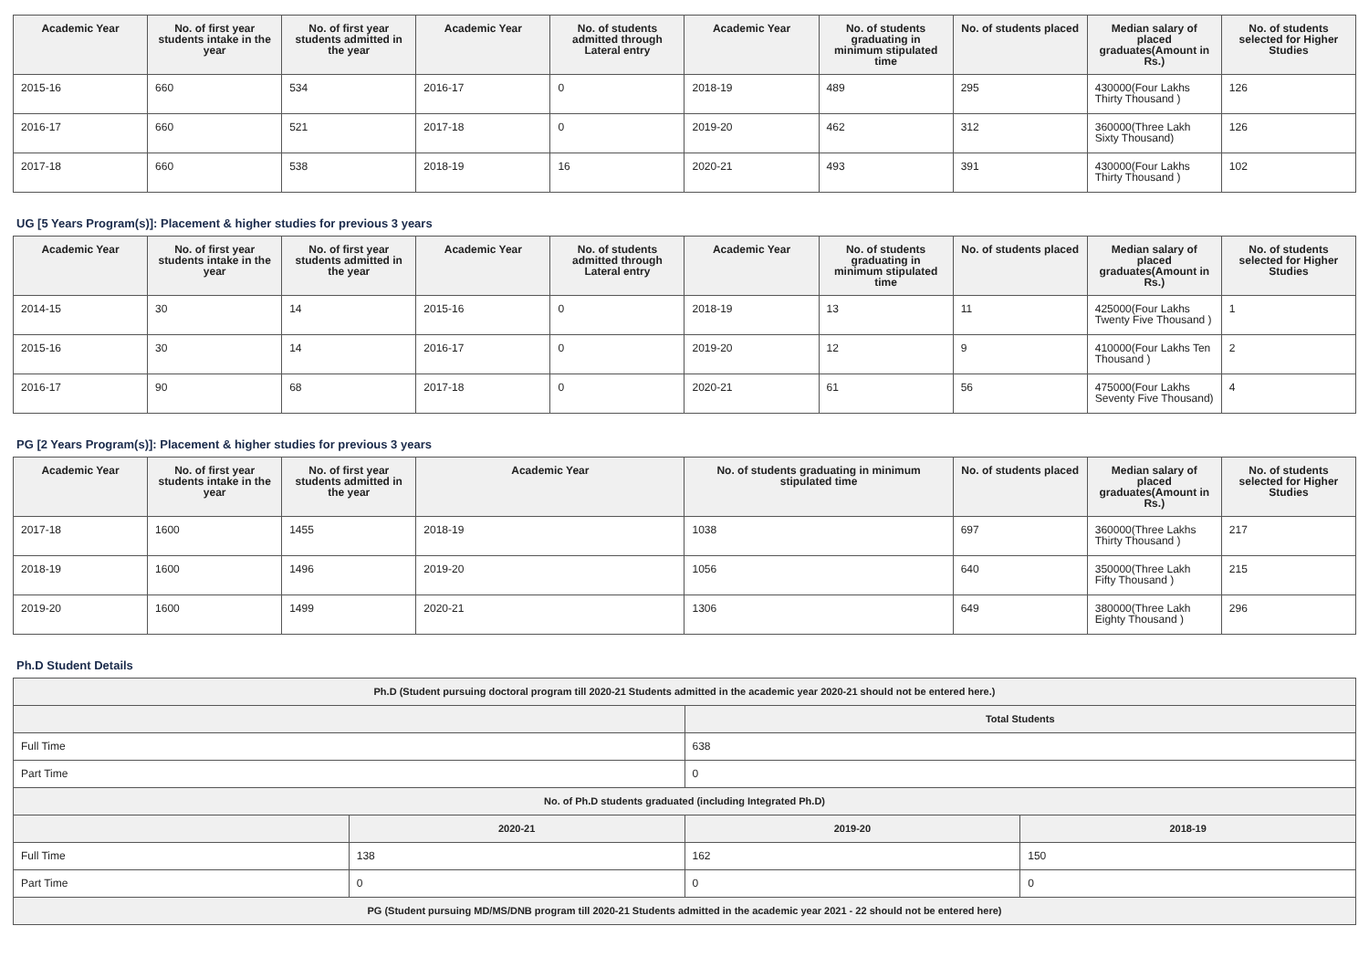| Academic Year | No. of first year students intake in the year | No. of first year students admitted in the year | Academic Year | No. of students admitted through Lateral entry | Academic Year | No. of students graduating in minimum stipulated time | No. of students placed | Median salary of placed graduates(Amount in Rs.) | No. of students selected for Higher Studies |
| --- | --- | --- | --- | --- | --- | --- | --- | --- | --- |
| 2015-16 | 660 | 534 | 2016-17 | 0 | 2018-19 | 489 | 295 | 430000(Four Lakhs Thirty Thousand ) | 126 |
| 2016-17 | 660 | 521 | 2017-18 | 0 | 2019-20 | 462 | 312 | 360000(Three Lakh Sixty Thousand) | 126 |
| 2017-18 | 660 | 538 | 2018-19 | 16 | 2020-21 | 493 | 391 | 430000(Four Lakhs Thirty Thousand ) | 102 |
UG [5 Years Program(s)]: Placement & higher studies for previous 3 years
| Academic Year | No. of first year students intake in the year | No. of first year students admitted in the year | Academic Year | No. of students admitted through Lateral entry | Academic Year | No. of students graduating in minimum stipulated time | No. of students placed | Median salary of placed graduates(Amount in Rs.) | No. of students selected for Higher Studies |
| --- | --- | --- | --- | --- | --- | --- | --- | --- | --- |
| 2014-15 | 30 | 14 | 2015-16 | 0 | 2018-19 | 13 | 11 | 425000(Four Lakhs Twenty Five Thousand ) | 1 |
| 2015-16 | 30 | 14 | 2016-17 | 0 | 2019-20 | 12 | 9 | 410000(Four Lakhs Ten Thousand ) | 2 |
| 2016-17 | 90 | 68 | 2017-18 | 0 | 2020-21 | 61 | 56 | 475000(Four Lakhs Seventy Five Thousand) | 4 |
PG [2 Years Program(s)]: Placement & higher studies for previous 3 years
| Academic Year | No. of first year students intake in the year | No. of first year students admitted in the year | Academic Year | No. of students graduating in minimum stipulated time | No. of students placed | Median salary of placed graduates(Amount in Rs.) | No. of students selected for Higher Studies |
| --- | --- | --- | --- | --- | --- | --- | --- |
| 2017-18 | 1600 | 1455 | 2018-19 | 1038 | 697 | 360000(Three Lakhs Thirty Thousand ) | 217 |
| 2018-19 | 1600 | 1496 | 2019-20 | 1056 | 640 | 350000(Three Lakh Fifty Thousand ) | 215 |
| 2019-20 | 1600 | 1499 | 2020-21 | 1306 | 649 | 380000(Three Lakh Eighty Thousand ) | 296 |
Ph.D Student Details
| Ph.D (Student pursuing doctoral program till 2020-21 Students admitted in the academic year 2020-21 should not be entered here.) | | | |
| --- | --- | --- | --- |
| | | Total Students | |
| Full Time | | 638 | |
| Part Time | | 0 | |
| No. of Ph.D students graduated (including Integrated Ph.D) | | | |
| | 2020-21 | 2019-20 | 2018-19 |
| Full Time | 138 | 162 | 150 |
| Part Time | 0 | 0 | 0 |
| PG (Student pursuing MD/MS/DNB program till 2020-21 Students admitted in the academic year 2021 - 22 should not be entered here) | | | |